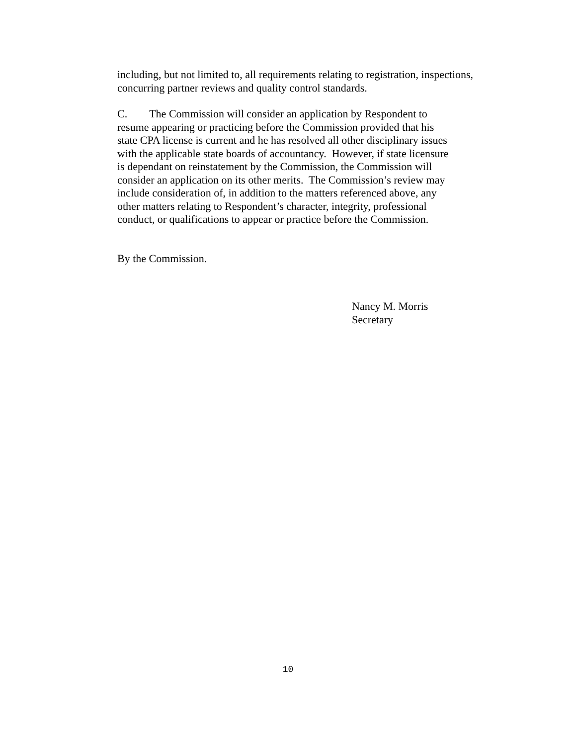including, but not limited to, all requirements relating to registration, inspections, concurring partner reviews and quality control standards.
C. The Commission will consider an application by Respondent to
resume appearing or practicing before the Commission provided that his
state CPA license is current and he has resolved all other disciplinary issues
with the applicable state boards of accountancy. However, if state licensure
is dependant on reinstatement by the Commission, the Commission will
consider an application on its other merits. The Commission’s review may
include consideration of, in addition to the matters referenced above, any
other matters relating to Respondent’s character, integrity, professional
conduct, or qualifications to appear or practice before the Commission.
By the Commission.
Nancy M. Morris
Secretary
10